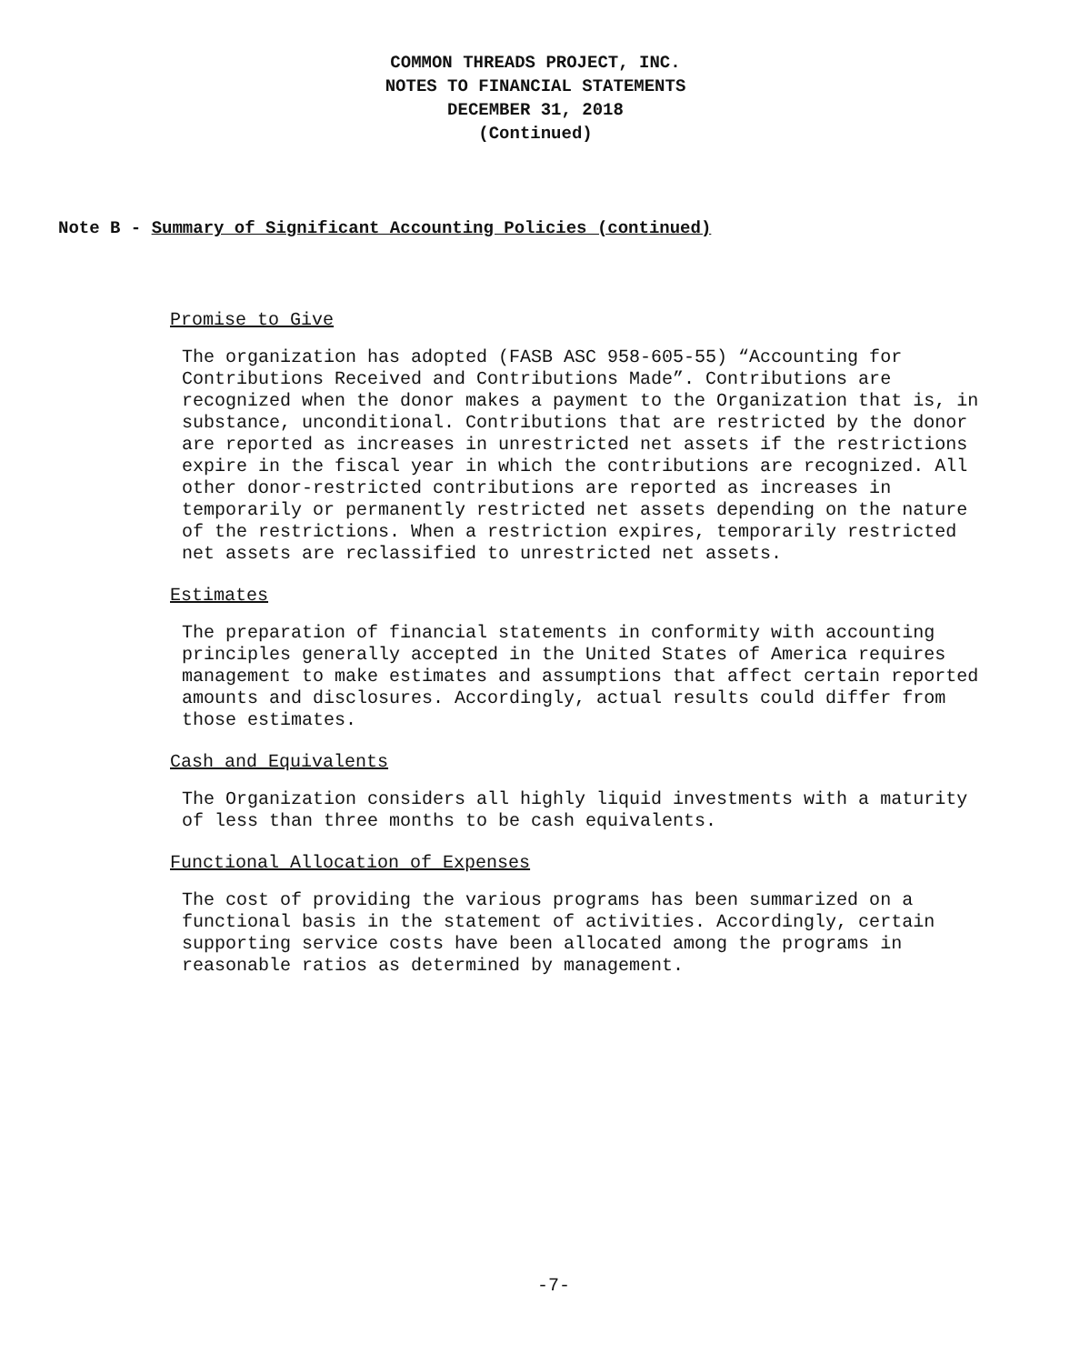COMMON THREADS PROJECT, INC.
NOTES TO FINANCIAL STATEMENTS
DECEMBER 31, 2018
(Continued)
Note B - Summary of Significant Accounting Policies (continued)
Promise to Give
The organization has adopted (FASB ASC 958-605-55) “Accounting for Contributions Received and Contributions Made”. Contributions are recognized when the donor makes a payment to the Organization that is, in substance, unconditional. Contributions that are restricted by the donor are reported as increases in unrestricted net assets if the restrictions expire in the fiscal year in which the contributions are recognized. All other donor-restricted contributions are reported as increases in temporarily or permanently restricted net assets depending on the nature of the restrictions. When a restriction expires, temporarily restricted net assets are reclassified to unrestricted net assets.
Estimates
The preparation of financial statements in conformity with accounting principles generally accepted in the United States of America requires management to make estimates and assumptions that affect certain reported amounts and disclosures. Accordingly, actual results could differ from those estimates.
Cash and Equivalents
The Organization considers all highly liquid investments with a maturity of less than three months to be cash equivalents.
Functional Allocation of Expenses
The cost of providing the various programs has been summarized on a functional basis in the statement of activities. Accordingly, certain supporting service costs have been allocated among the programs in reasonable ratios as determined by management.
-7-